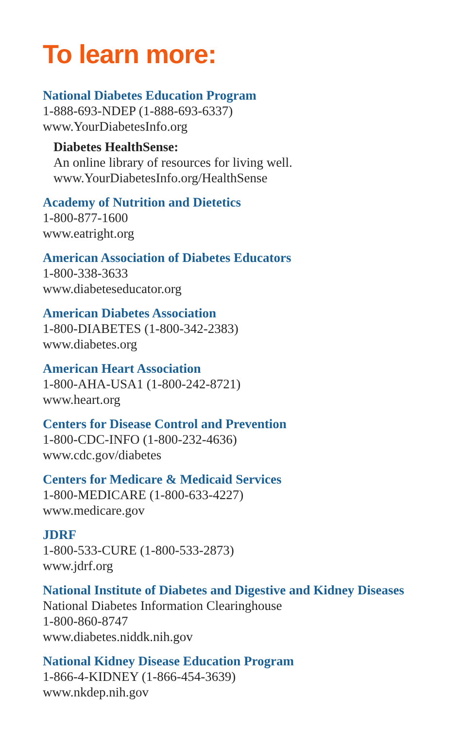To learn more:
National Diabetes Education Program
1-888-693-NDEP (1-888-693-6337)
www.YourDiabetesInfo.org
Diabetes HealthSense:
An online library of resources for living well.
www.YourDiabetesInfo.org/HealthSense
Academy of Nutrition and Dietetics
1-800-877-1600
www.eatright.org
American Association of Diabetes Educators
1-800-338-3633
www.diabeteseducator.org
American Diabetes Association
1-800-DIABETES (1-800-342-2383)
www.diabetes.org
American Heart Association
1-800-AHA-USA1 (1-800-242-8721)
www.heart.org
Centers for Disease Control and Prevention
1-800-CDC-INFO (1-800-232-4636)
www.cdc.gov/diabetes
Centers for Medicare & Medicaid Services
1-800-MEDICARE (1-800-633-4227)
www.medicare.gov
JDRF
1-800-533-CURE (1-800-533-2873)
www.jdrf.org
National Institute of Diabetes and Digestive and Kidney Diseases
National Diabetes Information Clearinghouse
1-800-860-8747
www.diabetes.niddk.nih.gov
National Kidney Disease Education Program
1-866-4-KIDNEY (1-866-454-3639)
www.nkdep.nih.gov